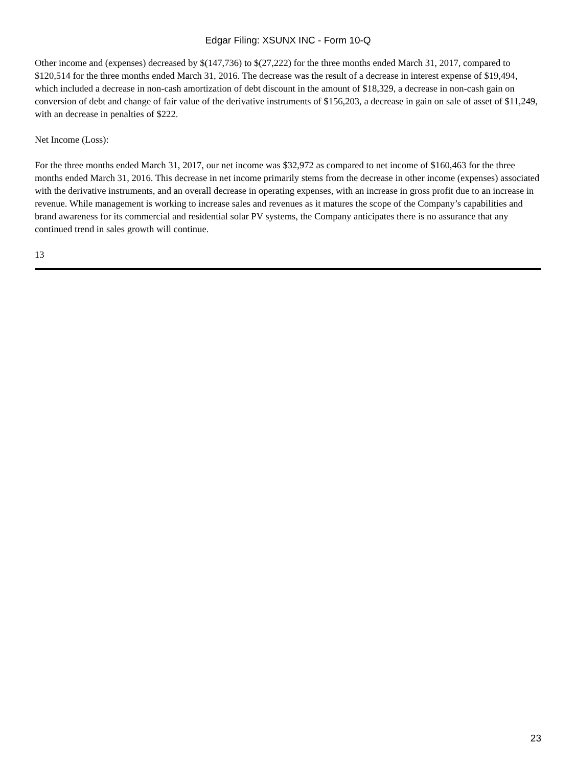Edgar Filing: XSUNX INC - Form 10-Q
Other income and (expenses) decreased by $(147,736) to $(27,222) for the three months ended March 31, 2017, compared to $120,514 for the three months ended March 31, 2016. The decrease was the result of a decrease in interest expense of $19,494, which included a decrease in non-cash amortization of debt discount in the amount of $18,329, a decrease in non-cash gain on conversion of debt and change of fair value of the derivative instruments of $156,203, a decrease in gain on sale of asset of $11,249, with an decrease in penalties of $222.
Net Income (Loss):
For the three months ended March 31, 2017, our net income was $32,972 as compared to net income of $160,463 for the three months ended March 31, 2016. This decrease in net income primarily stems from the decrease in other income (expenses) associated with the derivative instruments, and an overall decrease in operating expenses, with an increase in gross profit due to an increase in revenue. While management is working to increase sales and revenues as it matures the scope of the Company’s capabilities and brand awareness for its commercial and residential solar PV systems, the Company anticipates there is no assurance that any continued trend in sales growth will continue.
13
23